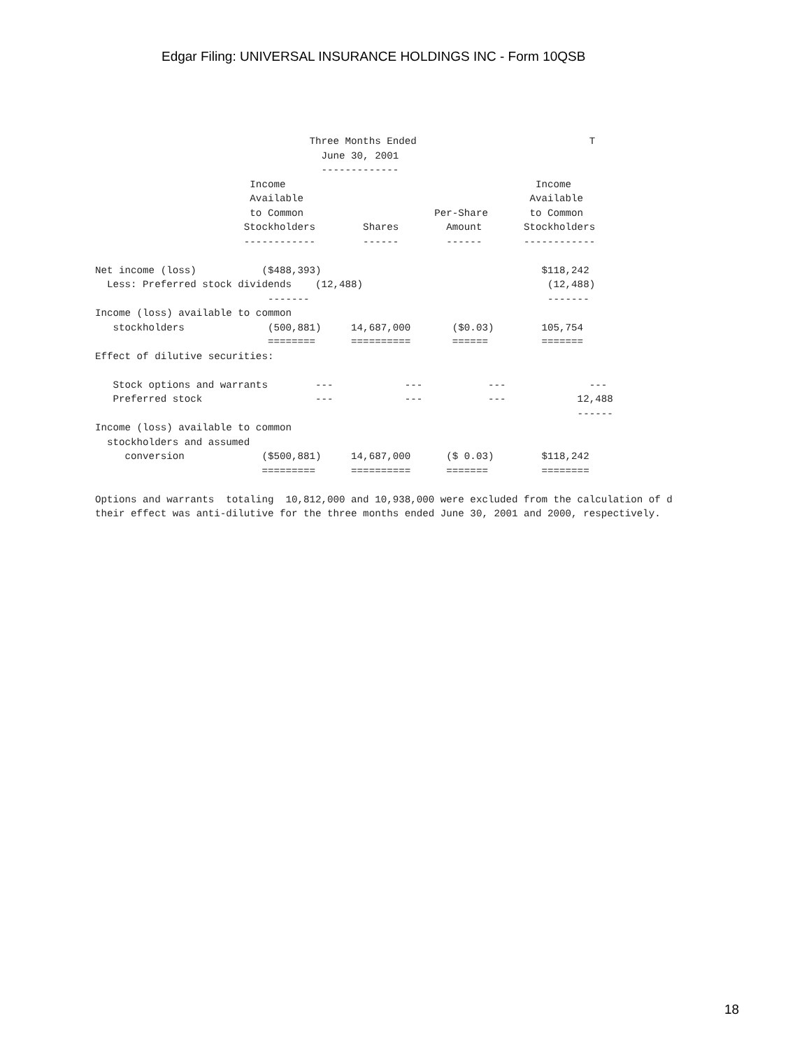Edgar Filing: UNIVERSAL INSURANCE HOLDINGS INC - Form 10QSB
                                    Three Months Ended                             T
                                      June 30, 2001
                                      -------------
                          Income                                          Income
                          Available                                      Available
                          to Common                      Per-Share       to Common
                         Stockholders        Shares        Amount       Stockholders
                         ------------        ------        ------       ------------

Net income (loss)           ($488,393)                                     $118,242
  Less: Preferred stock dividends    (12,488)                               (12,488)
                             -------                                        -------
Income (loss) available to common
   stockholders              (500,881)     14,687,000       ($0.03)        105,754
                             ========      ==========       ======         =======
Effect of dilutive securities:

   Stock options and warrants        ---            ---           ---              ---
   Preferred stock                   ---            ---           ---            12,488
                                                                                 ------
Income (loss) available to common
  stockholders and assumed
     conversion             ($500,881)     14,687,000      ($ 0.03)        $118,242
                            =========      ==========      =======         ========

Options and warrants  totaling  10,812,000 and 10,938,000 were excluded from the calculation of d
their effect was anti-dilutive for the three months ended June 30, 2001 and 2000, respectively.
18